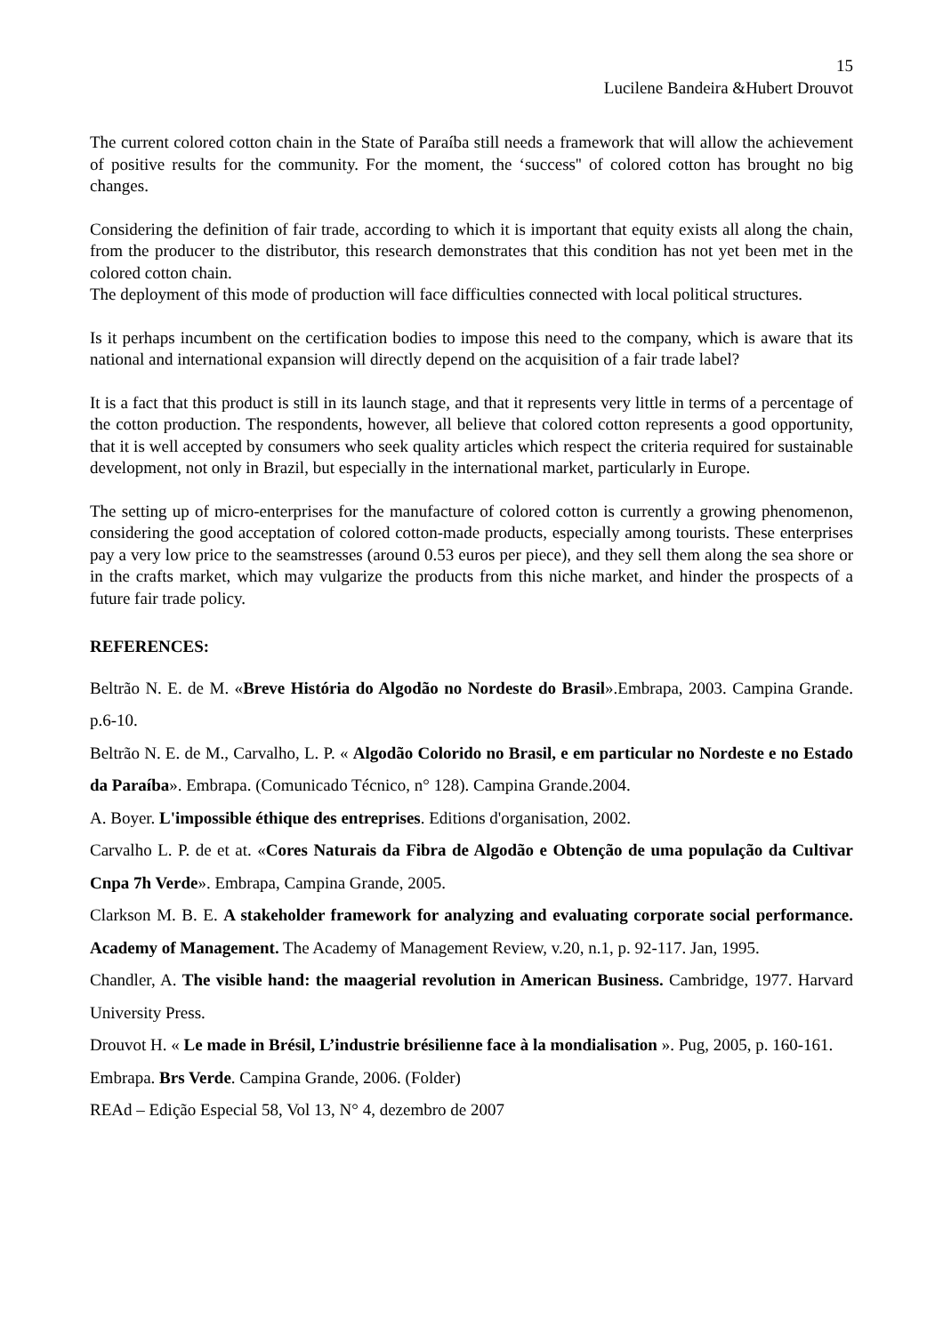15
Lucilene Bandeira &Hubert Drouvot
The current colored cotton chain in the State of Paraíba still needs a framework that will allow the achievement of positive results for the community. For the moment, the ‘success'' of colored cotton has brought no big changes.
Considering the definition of fair trade, according to which it is important that equity exists all along the chain, from the producer to the distributor, this research demonstrates that this condition has not yet been met in the colored cotton chain.
The deployment of this mode of production will face difficulties connected with local political structures.
Is it perhaps incumbent on the certification bodies to impose this need to the company, which is aware that its national and international expansion will directly depend on the acquisition of a fair trade label?
It is a fact that this product is still in its launch stage, and that it represents very little in terms of a percentage of the cotton production. The respondents, however, all believe that colored cotton represents a good opportunity, that it is well accepted by consumers who seek quality articles which respect the criteria required for sustainable development, not only in Brazil, but especially in the international market, particularly in Europe.
The setting up of micro-enterprises for the manufacture of colored cotton is currently a growing phenomenon, considering the good acceptation of colored cotton-made products, especially among tourists. These enterprises pay a very low price to the seamstresses (around 0.53 euros per piece), and they sell them along the sea shore or in the crafts market, which may vulgarize the products from this niche market, and hinder the prospects of a future fair trade policy.
REFERENCES:
Beltrão N. E. de M. «Breve História do Algodão no Nordeste do Brasil».Embrapa, 2003. Campina Grande. p.6-10.
Beltrão N. E. de M., Carvalho, L. P. « Algodão Colorido no Brasil, e em particular no Nordeste e no Estado da Paraíba». Embrapa. (Comunicado Técnico, n° 128). Campina Grande.2004.
A. Boyer. L'impossible éthique des entreprises. Editions d'organisation, 2002.
Carvalho L. P. de et at. «Cores Naturais da Fibra de Algodão e Obtenção de uma população da Cultivar Cnpa 7h Verde». Embrapa, Campina Grande, 2005.
Clarkson M. B. E. A stakeholder framework for analyzing and evaluating corporate social performance. Academy of Management. The Academy of Management Review, v.20, n.1, p. 92-117. Jan, 1995.
Chandler, A. The visible hand: the maagerial revolution in American Business. Cambridge, 1977. Harvard University Press.
Drouvot H. « Le made in Brésil, L’industrie brésilienne face à la mondialisation ». Pug, 2005, p. 160-161.
Embrapa. Brs Verde. Campina Grande, 2006. (Folder)
REAd – Edição Especial 58, Vol 13, N° 4, dezembro de 2007